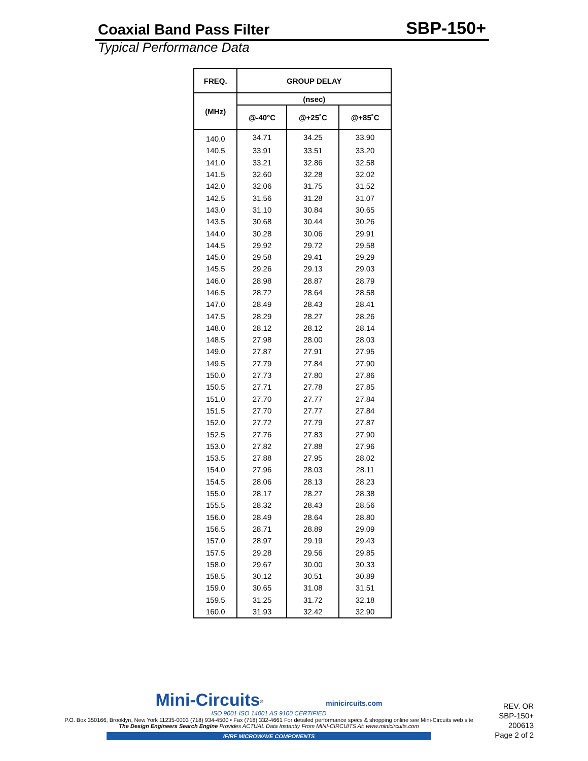Coaxial Band Pass Filter SBP-150+
Typical Performance Data
| FREQ. | GROUP DELAY | | |
| --- | --- | --- | --- |
| (MHz) | (nsec) | | |
| | @-40°C | @+25˚C | @+85˚C |
| 140.0 | 34.71 | 34.25 | 33.90 |
| 140.5 | 33.91 | 33.51 | 33.20 |
| 141.0 | 33.21 | 32.86 | 32.58 |
| 141.5 | 32.60 | 32.28 | 32.02 |
| 142.0 | 32.06 | 31.75 | 31.52 |
| 142.5 | 31.56 | 31.28 | 31.07 |
| 143.0 | 31.10 | 30.84 | 30.65 |
| 143.5 | 30.68 | 30.44 | 30.26 |
| 144.0 | 30.28 | 30.06 | 29.91 |
| 144.5 | 29.92 | 29.72 | 29.58 |
| 145.0 | 29.58 | 29.41 | 29.29 |
| 145.5 | 29.26 | 29.13 | 29.03 |
| 146.0 | 28.98 | 28.87 | 28.79 |
| 146.5 | 28.72 | 28.64 | 28.58 |
| 147.0 | 28.49 | 28.43 | 28.41 |
| 147.5 | 28.29 | 28.27 | 28.26 |
| 148.0 | 28.12 | 28.12 | 28.14 |
| 148.5 | 27.98 | 28.00 | 28.03 |
| 149.0 | 27.87 | 27.91 | 27.95 |
| 149.5 | 27.79 | 27.84 | 27.90 |
| 150.0 | 27.73 | 27.80 | 27.86 |
| 150.5 | 27.71 | 27.78 | 27.85 |
| 151.0 | 27.70 | 27.77 | 27.84 |
| 151.5 | 27.70 | 27.77 | 27.84 |
| 152.0 | 27.72 | 27.79 | 27.87 |
| 152.5 | 27.76 | 27.83 | 27.90 |
| 153.0 | 27.82 | 27.88 | 27.96 |
| 153.5 | 27.88 | 27.95 | 28.02 |
| 154.0 | 27.96 | 28.03 | 28.11 |
| 154.5 | 28.06 | 28.13 | 28.23 |
| 155.0 | 28.17 | 28.27 | 28.38 |
| 155.5 | 28.32 | 28.43 | 28.56 |
| 156.0 | 28.49 | 28.64 | 28.80 |
| 156.5 | 28.71 | 28.89 | 29.09 |
| 157.0 | 28.97 | 29.19 | 29.43 |
| 157.5 | 29.28 | 29.56 | 29.85 |
| 158.0 | 29.67 | 30.00 | 30.33 |
| 158.5 | 30.12 | 30.51 | 30.89 |
| 159.0 | 30.65 | 31.08 | 31.51 |
| 159.5 | 31.25 | 31.72 | 32.18 |
| 160.0 | 31.93 | 32.42 | 32.90 |
Mini-Circuits<sup>®</sup> minicircuits.com
ISO 9001 ISO 14001 AS 9100 CERTIFIED
P.O. Box 350166, Brooklyn, New York 11235-0003 (718) 934-4500 • Fax (718) 332-4661 For detailed performance specs & shopping online see Mini-Circuits web site
The Design Engineers Search Engine Provides ACTUAL Data Instantly From MINI-CIRCUITS At: www.minicircuits.com
IF/RF MICROWAVE COMPONENTS
REV. OR
SBP-150+
200613
Page 2 of 2